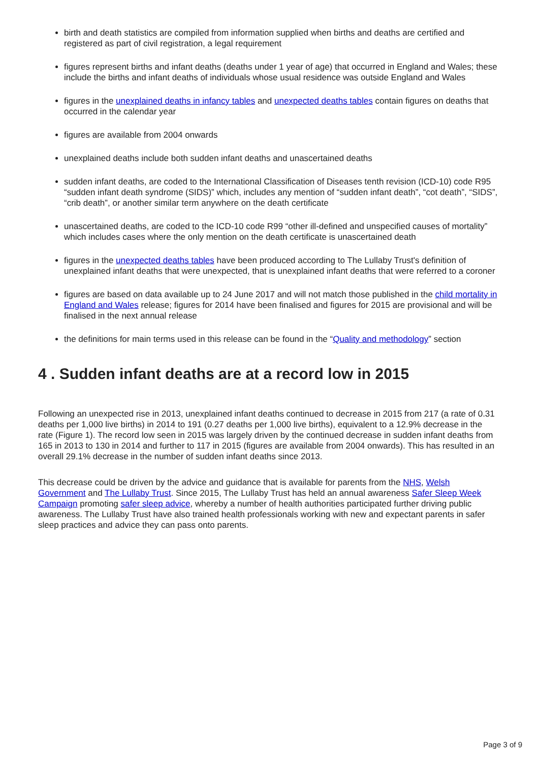birth and death statistics are compiled from information supplied when births and deaths are certified and registered as part of civil registration, a legal requirement
figures represent births and infant deaths (deaths under 1 year of age) that occurred in England and Wales; these include the births and infant deaths of individuals whose usual residence was outside England and Wales
figures in the unexplained deaths in infancy tables and unexpected deaths tables contain figures on deaths that occurred in the calendar year
figures are available from 2004 onwards
unexplained deaths include both sudden infant deaths and unascertained deaths
sudden infant deaths, are coded to the International Classification of Diseases tenth revision (ICD-10) code R95 “sudden infant death syndrome (SIDS)” which, includes any mention of “sudden infant death”, “cot death”, “SIDS”, “crib death”, or another similar term anywhere on the death certificate
unascertained deaths, are coded to the ICD-10 code R99 “other ill-defined and unspecified causes of mortality” which includes cases where the only mention on the death certificate is unascertained death
figures in the unexpected deaths tables have been produced according to The Lullaby Trust's definition of unexplained infant deaths that were unexpected, that is unexplained infant deaths that were referred to a coroner
figures are based on data available up to 24 June 2017 and will not match those published in the child mortality in England and Wales release; figures for 2014 have been finalised and figures for 2015 are provisional and will be finalised in the next annual release
the definitions for main terms used in this release can be found in the “Quality and methodology” section
4 . Sudden infant deaths are at a record low in 2015
Following an unexpected rise in 2013, unexplained infant deaths continued to decrease in 2015 from 217 (a rate of 0.31 deaths per 1,000 live births) in 2014 to 191 (0.27 deaths per 1,000 live births), equivalent to a 12.9% decrease in the rate (Figure 1). The record low seen in 2015 was largely driven by the continued decrease in sudden infant deaths from 165 in 2013 to 130 in 2014 and further to 117 in 2015 (figures are available from 2004 onwards). This has resulted in an overall 29.1% decrease in the number of sudden infant deaths since 2013.
This decrease could be driven by the advice and guidance that is available for parents from the NHS, Welsh Government and The Lullaby Trust. Since 2015, The Lullaby Trust has held an annual awareness Safer Sleep Week Campaign promoting safer sleep advice, whereby a number of health authorities participated further driving public awareness. The Lullaby Trust have also trained health professionals working with new and expectant parents in safer sleep practices and advice they can pass onto parents.
Page 3 of 9